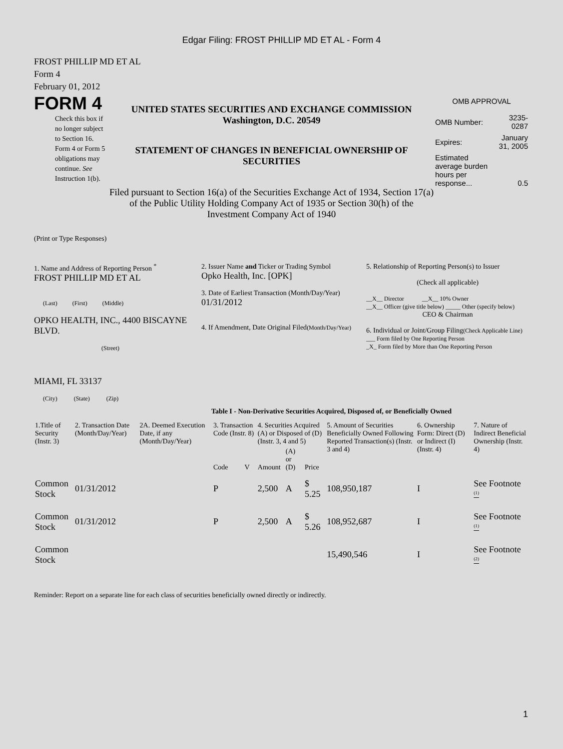Edgar Filing: FROST PHILLIP MD ET AL - Form 4
FROST PHILLIP MD ET AL
Form 4
February 01, 2012
FORM 4
Check this box if no longer subject to Section 16. Form 4 or Form 5 obligations may continue. See Instruction 1(b).
UNITED STATES SECURITIES AND EXCHANGE COMMISSION
Washington, D.C. 20549
STATEMENT OF CHANGES IN BENEFICIAL OWNERSHIP OF
SECURITIES
Filed pursuant to Section 16(a) of the Securities Exchange Act of 1934, Section 17(a) of the Public Utility Holding Company Act of 1935 or Section 30(h) of the Investment Company Act of 1940
OMB APPROVAL
| OMB Number: | 3235-0287 |
| Expires: | January 31, 2005 |
| Estimated average burden hours per response... | 0.5 |
(Print or Type Responses)
1. Name and Address of Reporting Person <sup>*</sup>
FROST PHILLIP MD ET AL
(Last) (First) (Middle)
OPKO HEALTH, INC., 4400 BISCAYNE BLVD.
(Street)
MIAMI, FL 33137
(City) (State) (Zip)
2. Issuer Name and Ticker or Trading Symbol
Opko Health, Inc. [OPK]
3. Date of Earliest Transaction (Month/Day/Year)
01/31/2012
4. If Amendment, Date Original Filed(Month/Day/Year)
5. Relationship of Reporting Person(s) to Issuer
(Check all applicable)
__X__ Director __X__ 10% Owner
__X__ Officer (give title below) _____ Other (specify below)
CEO & Chairman
6. Individual or Joint/Group Filing(Check Applicable Line)
___ Form filed by One Reporting Person
_X_ Form filed by More than One Reporting Person
Table I - Non-Derivative Securities Acquired, Disposed of, or Beneficially Owned
| 1.Title of Security (Instr. 3) | 2. Transaction Date (Month/Day/Year) | 2A. Deemed Execution Date, if any (Month/Day/Year) | 3. Transaction Code (Instr. 8) | | 4. Securities Acquired (A) or Disposed of (D) (Instr. 3, 4 and 5) | | | 5. Amount of Securities Beneficially Owned Following Reported Transaction(s) (Instr. 3 and 4) | 6. Ownership Form: Direct (D) or Indirect (I) (Instr. 4) | 7. Nature of Indirect Beneficial Ownership (Instr. 4) |
| --- | --- | --- | --- | --- | --- | --- | --- | --- | --- | --- |
| | | | Code | V | Amount | (A) or (D) | Price | | | |
| Common Stock | 01/31/2012 | | P | | 2,500 | A | $ 5.25 | 108,950,187 | I | See Footnote <sup>(1)</sup> |
| Common Stock | 01/31/2012 | | P | | 2,500 | A | $ 5.26 | 108,952,687 | I | See Footnote <sup>(1)</sup> |
| Common Stock | | | | | | | | 15,490,546 | I | See Footnote <sup>(2)</sup> |
Reminder: Report on a separate line for each class of securities beneficially owned directly or indirectly.
1